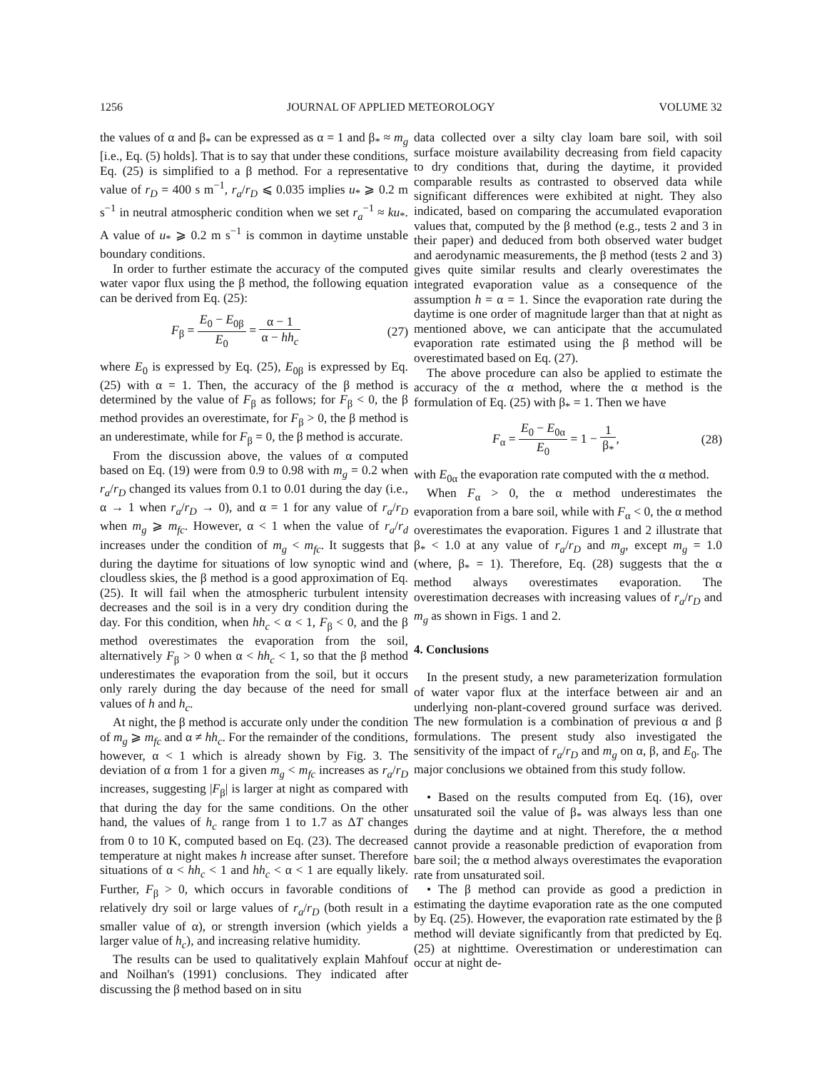1256 JOURNAL OF APPLIED METEOROLOGY VOLUME 32
the values of α and β<sub>*</sub> can be expressed as α = 1 and β<sub>*</sub> ≈ m<sub>g</sub> [i.e., Eq. (5) holds]. That is to say that under these conditions, Eq. (25) is simplified to a β method. For a representative value of r<sub>D</sub> = 400 s m<sup>−1</sup>, r<sub>a</sub>/r<sub>D</sub> ⩽ 0.035 implies u<sub>*</sub> ⩾ 0.2 m s<sup>−1</sup> in neutral atmospheric condition when we set r<sub>a</sub><sup>−1</sup> ≈ ku<sub>*</sub>. A value of u<sub>*</sub> ⩾ 0.2 m s<sup>−1</sup> is common in daytime unstable boundary conditions.
In order to further estimate the accuracy of the computed water vapor flux using the β method, the following equation can be derived from Eq. (25):
F<sub>β</sub> = E<sub>0</sub> − E<sub>0β</sub> E<sub>0</sub> = α − 1 α − hh<sub>c</sub> (27)
where E<sub>0</sub> is expressed by Eq. (25), E<sub>0β</sub> is expressed by Eq. (25) with α = 1. Then, the accuracy of the β method is determined by the value of F<sub>β</sub> as follows; for F<sub>β</sub> < 0, the β method provides an overestimate, for F<sub>β</sub> > 0, the β method is an underestimate, while for F<sub>β</sub> = 0, the β method is accurate.
From the discussion above, the values of α computed based on Eq. (19) were from 0.9 to 0.98 with m<sub>g</sub> = 0.2 when r<sub>a</sub>/r<sub>D</sub> changed its values from 0.1 to 0.01 during the day (i.e., α → 1 when r<sub>a</sub>/r<sub>D</sub> → 0), and α = 1 for any value of r<sub>a</sub>/r<sub>D</sub> when m<sub>g</sub> ⩾ m<sub>fc</sub>. However, α < 1 when the value of r<sub>a</sub>/r<sub>d</sub> increases under the condition of m<sub>g</sub> < m<sub>fc</sub>. It suggests that during the daytime for situations of low synoptic wind and cloudless skies, the β method is a good approximation of Eq. (25). It will fail when the atmospheric turbulent intensity decreases and the soil is in a very dry condition during the day. For this condition, when hh<sub>c</sub> < α < 1, F<sub>β</sub> < 0, and the β method overestimates the evaporation from the soil, alternatively F<sub>β</sub> > 0 when α < hh<sub>c</sub> < 1, so that the β method underestimates the evaporation from the soil, but it occurs only rarely during the day because of the need for small values of h and h<sub>c</sub>.
At night, the β method is accurate only under the condition of m<sub>g</sub> ⩾ m<sub>fc</sub> and α ≠ hh<sub>c</sub>. For the remainder of the conditions, however, α < 1 which is already shown by Fig. 3. The deviation of α from 1 for a given m<sub>g</sub> < m<sub>fc</sub> increases as r<sub>a</sub>/r<sub>D</sub> increases, suggesting |F<sub>β</sub>| is larger at night as compared with that during the day for the same conditions. On the other hand, the values of h<sub>c</sub> range from 1 to 1.7 as ΔT changes from 0 to 10 K, computed based on Eq. (23). The decreased temperature at night makes h increase after sunset. Therefore situations of α < hh<sub>c</sub> < 1 and hh<sub>c</sub> < α < 1 are equally likely. Further, F<sub>β</sub> > 0, which occurs in favorable conditions of relatively dry soil or large values of r<sub>a</sub>/r<sub>D</sub> (both result in a smaller value of α), or strength inversion (which yields a larger value of h<sub>c</sub>), and increasing relative humidity.
The results can be used to qualitatively explain Mahfouf and Noilhan's (1991) conclusions. They indicated after discussing the β method based on in situ
data collected over a silty clay loam bare soil, with soil surface moisture availability decreasing from field capacity to dry conditions that, during the daytime, it provided comparable results as contrasted to observed data while significant differences were exhibited at night. They also indicated, based on comparing the accumulated evaporation values that, computed by the β method (e.g., tests 2 and 3 in their paper) and deduced from both observed water budget and aerodynamic measurements, the β method (tests 2 and 3) gives quite similar results and clearly overestimates the integrated evaporation value as a consequence of the assumption h = α = 1. Since the evaporation rate during the daytime is one order of magnitude larger than that at night as mentioned above, we can anticipate that the accumulated evaporation rate estimated using the β method will be overestimated based on Eq. (27).
The above procedure can also be applied to estimate the accuracy of the α method, where the α method is the formulation of Eq. (25) with β<sub>*</sub> = 1. Then we have
F<sub>α</sub> = E<sub>0</sub> − E<sub>0α</sub> E<sub>0</sub> = 1 − 1 β<sub>*</sub>, (28)
with E<sub>0α</sub> the evaporation rate computed with the α method.
When F<sub>α</sub> > 0, the α method underestimates the evaporation from a bare soil, while with F<sub>α</sub> < 0, the α method overestimates the evaporation. Figures 1 and 2 illustrate that β<sub>*</sub> < 1.0 at any value of r<sub>a</sub>/r<sub>D</sub> and m<sub>g</sub>, except m<sub>g</sub> = 1.0 (where, β<sub>*</sub> = 1). Therefore, Eq. (28) suggests that the α method always overestimates evaporation. The overestimation decreases with increasing values of r<sub>a</sub>/r<sub>D</sub> and m<sub>g</sub> as shown in Figs. 1 and 2.
4. Conclusions
In the present study, a new parameterization formulation of water vapor flux at the interface between air and an underlying non-plant-covered ground surface was derived. The new formulation is a combination of previous α and β formulations. The present study also investigated the sensitivity of the impact of r<sub>a</sub>/r<sub>D</sub> and m<sub>g</sub> on α, β, and E<sub>0</sub>. The major conclusions we obtained from this study follow.
• Based on the results computed from Eq. (16), over unsaturated soil the value of β<sub>*</sub> was always less than one during the daytime and at night. Therefore, the α method cannot provide a reasonable prediction of evaporation from bare soil; the α method always overestimates the evaporation rate from unsaturated soil.
• The β method can provide as good a prediction in estimating the daytime evaporation rate as the one computed by Eq. (25). However, the evaporation rate estimated by the β method will deviate significantly from that predicted by Eq. (25) at nighttime. Overestimation or underestimation can occur at night de-